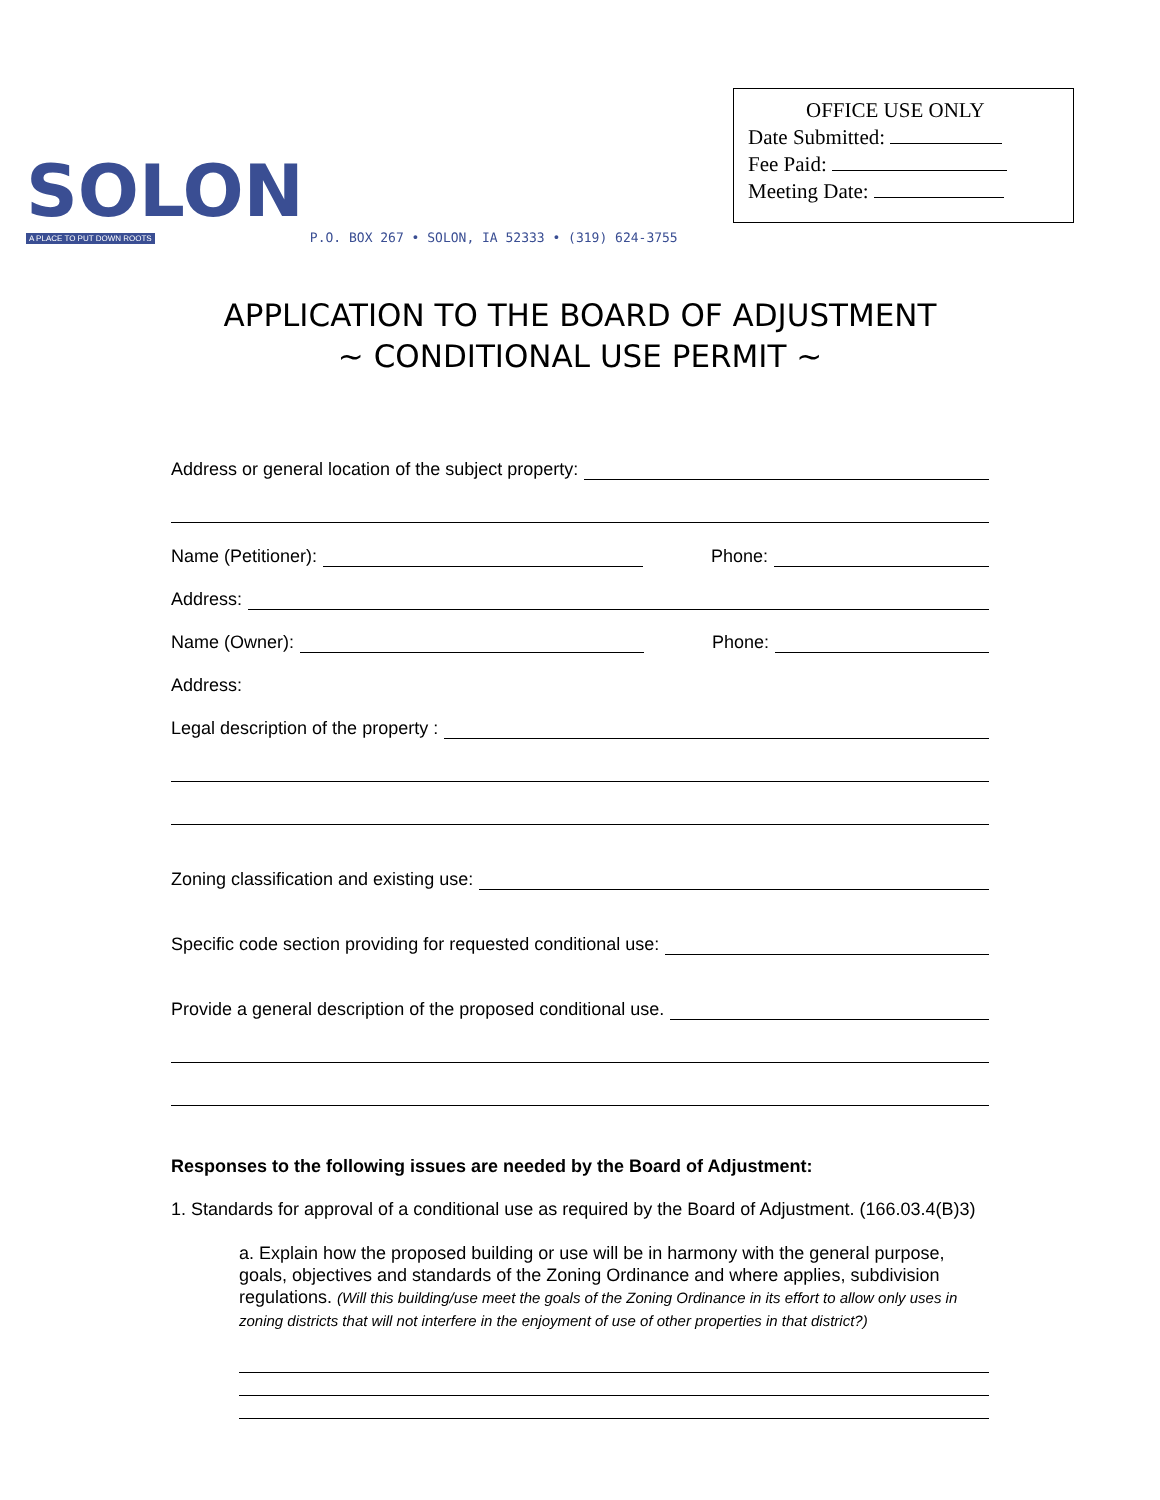SOLON
A PLACE TO PUT DOWN ROOTS
P.O. BOX 267 • SOLON, IA 52333 • (319) 624-3755
OFFICE USE ONLY
Date Submitted:
Fee Paid:
Meeting Date:
APPLICATION TO THE BOARD OF ADJUSTMENT
~ CONDITIONAL USE PERMIT ~
Address or general location of the subject property:
Name (Petitioner): Phone:
Address:
Name (Owner): Phone:
Address:
Legal description of the property :
Zoning classification and existing use:
Specific code section providing for requested conditional use:
Provide a general description of the proposed conditional use.
Responses to the following issues are needed by the Board of Adjustment:
1. Standards for approval of a conditional use as required by the Board of Adjustment. (166.03.4(B)3)
a. Explain how the proposed building or use will be in harmony with the general purpose, goals, objectives and standards of the Zoning Ordinance and where applies, subdivision regulations. (Will this building/use meet the goals of the Zoning Ordinance in its effort to allow only uses in zoning districts that will not interfere in the enjoyment of use of other properties in that district?)